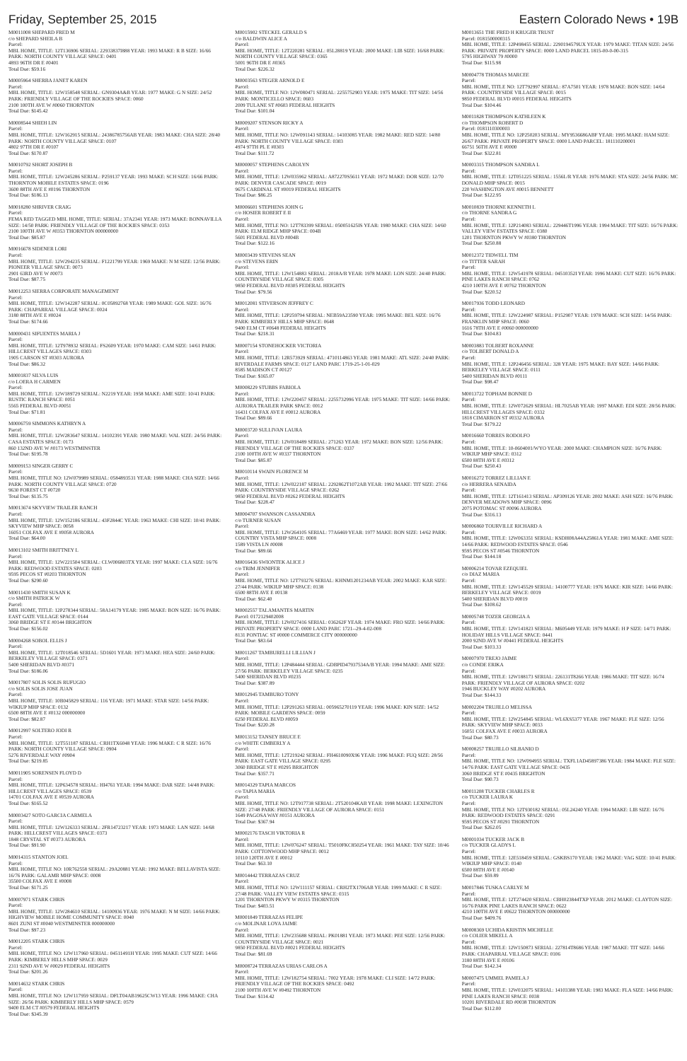Friday, September 25, 2015 Eastern Colorado News • 19B
M0011008 SHEPARD FRED M
c/o SHEPARD SHEILA B
Parcel:
MBL HOME, TITLE: 12T136906 SERIAL: 22933837I888 YEAR: 1993 MAKE: R B SIZE: 16/66 PARK: NORTH COUNTY VILLAGE SPACE: 0401
4893 96TH DR E #0401
Total Due: $59.16
M0005964 SHERBA JANET KAREN
Parcel:
MBL HOME, TITLE: 12W158548 SERIAL: GN9304A&B YEAR: 1977 MAKE: G N SIZE: 24/52 PARK: FRIENDLY VILLAGE OF THE ROCKIES SPACE: 0060
2100 100TH AVE W #0060 THORNTON
Total Due: $145.42
M0008544 SHIEH LIN
Parcel:
MBL HOME, TITLE: 12W162915 SERIAL: 24386785756AB YEAR: 1983 MAKE: CHA SIZE: 28/40 PARK: NORTH COUNTY VILLAGE SPACE: 0107
4802 97TH DR E #0107
Total Due: $170.87
M0010792 SHORT JOSEPH B
Parcel:
MBL HOME, TITLE: 12W245286 SERIAL: P259137 YEAR: 1993 MAKE: SCH SIZE: 16/66 PARK: THORNTON MOBILE ESTATES SPACE: 0196
3600 88TH AVE E #0196 THORNTON
Total Due: $186.13
M0018280 SHRIVER CRAIG
Parcel:
FEMA RED TAGGED MBL HOME, TITLE: SERIAL: 37A2341 YEAR: 1973 MAKE: BONNAVILLA SIZE: 14/50 PARK: FRIENDLY VILLAGE OF THE ROCKIES SPACE: 0353
2100 100TH AVE W #0353 THORNTON 000000000
Total Due: $85.87
M0016678 SIDENER LORI
Parcel:
MBL HOME, TITLE: 12W294235 SERIAL: F1221799 YEAR: 1969 MAKE: N M SIZE: 12/56 PARK: PIONEER VILLAGE SPACE: 0073
2901 63RD AVE W #0073
Total Due: $87.75
M0012253 SIERRA CORPORATE MANAGEMENT
Parcel:
MBL HOME, TITLE: 12W142287 SERIAL: 0C05892768 YEAR: 1989 MAKE: GOL SIZE: 16/76 PARK: CHAPARRAL VILLAGE SPACE: 0024
3180 88TH AVE E #0024
Total Due: $174.66
M0000431 SIFUENTES MARIA J
Parcel:
MBL HOME, TITLE: 12T978932 SERIAL: FS2609 YEAR: 1970 MAKE: CAM SIZE: 14/61 PARK: HILLCREST VILLAGES SPACE: 0303
1905 CARSON ST #0303 AURORA
Total Due: $86.32
M0001837 SILVA LUIS
c/o LOERA H CARMEN
Parcel:
MBL HOME, TITLE: 12W189729 SERIAL: N2219 YEAR: 1958 MAKE: AME SIZE: 10/41 PARK: RUSTIC RANCH SPACE: 0051
5565 FEDERAL BLVD #0051
Total Due: $71.81
M0006759 SIMMONS KATHRYN A
Parcel:
MBL HOME, TITLE: 12W283647 SERIAL: 14102391 YEAR: 1980 MAKE: WAL SIZE: 24/56 PARK: CASA ESTATES SPACE: 0173
860 132ND AVE W #0173 WESTMINSTER
Total Due: $195.78
M0009153 SINGER GERRY C
Parcel:
MBL HOME, TITLE NO: 12W079989 SERIAL: 0584893531 YEAR: 1988 MAKE: CHA SIZE: 14/66 PARK: NORTH COUNTY VILLAGE SPACE: 0720
9630 FOREST CT #0720
Total Due: $135.75
M0013674 SKYVIEW TRAILER RANCH
Parcel:
MBL HOME, TITLE: 12W152186 SERIAL: 43F2844C YEAR: 1963 MAKE: CHI SIZE: 10/41 PARK: SKYVIEW MHP SPACE: 0058
16051 COLFAX AVE E #0058 AURORA
Total Due: $64.00
M0013102 SMITH BRITTNEY L
Parcel:
MBL HOME, TITLE: 12W221504 SERIAL: CLW006803TX YEAR: 1997 MAKE: CLA SIZE: 16/76 PARK: REDWOOD ESTATES SPACE: 0203
9595 PECOS ST #0203 THORNTON
Total Due: $290.60
M0011430 SMITH SUSAN K
c/o SMITH PATRICK W
Parcel:
MBL HOME, TITLE: 12P278344 SERIAL: 58A14179 YEAR: 1985 MAKE: BON SIZE: 16/76 PARK: EAST GATE VILLAGE SPACE: 0144
3060 BRIDGE ST E #0144 BRIGHTON
Total Due: $156.02
M0004268 SOBOL ELLIS J
Parcel:
MBL HOME, TITLE: 12T018546 SERIAL: 5D1601 YEAR: 1973 MAKE: HEA SIZE: 24/60 PARK: BERKELEY VILLAGE SPACE: 0371
5400 SHERIDAN BLVD #0371
Total Due: $186.06
M0017807 SOLIS SOLIS RUFUGIO
c/o SOLIS SOLIS JOSE JUAN
Parcel:
MBL HOME, TITLE: 10B045829 SERIAL: 116 YEAR: 1971 MAKE: STAR SIZE: 14/56 PARK: WIKIUP MHP SPACE: 0132
6500 88TH AVE E #0132 000000000
Total Due: $82.87
M0012997 SOLTERO JODI R
Parcel:
MBL HOME, TITLE: 12T551187 SERIAL: CRH1TX6048 YEAR: 1996 MAKE: C R SIZE: 16/76 PARK: NORTH COUNTY VILLAGE SPACE: 0904
5276 RIVERDALE WAY #0904
Total Due: $219.85
M0011905 SORENSEN FLOYD D
Parcel:
MBL HOME, TITLE: 12P634578 SERIAL: HI4761 YEAR: 1994 MAKE: DAR SIZE: 14/48 PARK: HILLCREST VILLAGES SPACE: 0539
14701 COLFAX AVE E #0539 AURORA
Total Due: $165.52
M0003427 SOTO GARCIA CARMELA
Parcel:
MBL HOME, TITLE: 12W126333 SERIAL: 2FR14723217 YEAR: 1973 MAKE: LAN SIZE: 14/68 PARK: HILLCREST VILLAGES SPACE: 0373
1848 CRYSTAL ST #0373 AURORA
Total Due: $91.90
M0014315 STANTON JOEL
Parcel:
MBL HOME, TITLE NO: 10R762558 SERIAL: 29A20881 YEAR: 1992 MAKE: BELLAVISTA SIZE: 16/76 PARK: GALAMB MHP SPACE: 0008
35500 COLFAX AVE E #0008
Total Due: $171.25
M0007971 STARK CHRIS
Parcel:
MBL HOME, TITLE: 12W284610 SERIAL: 14100936 YEAR: 1976 MAKE: N M SIZE: 14/66 PARK: HIGHVIEW MOBILE HOME COMMUNITY SPACE: 0040
8601 ZUNI ST #0040 WESTMINSTER 000000000
Total Due: $97.23
M0012205 STARK CHRIS
Parcel:
MBL HOME, TITLE NO: 12W117960 SERIAL: 04511491H YEAR: 1995 MAKE: CUT SIZE: 14/66 PARK: KIMBERLY HILLS MHP SPACE: 0029
2311 92ND AVE W #0029 FEDERAL HEIGHTS
Total Due: $201.26
M0014632 STARK CHRIS
Parcel:
MBL HOME, TITLE NO: 12W117959 SERIAL: DFLT04AB19625CW13 YEAR: 1996 MAKE: CHA SIZE: 26/56 PARK: KIMBERLY HILLS MHP SPACE: 0579
9400 ELM CT #0579 FEDERAL HEIGHTS
Total Due: $345.39
M0015902 STECKEL GERALD S
c/o BALDWIN ALICE A
Parcel:
MBL HOME, TITLE: 12T220281 SERIAL: 05L28819 YEAR: 2000 MAKE: LIB SIZE: 16/68 PARK: NORTH COUNTY VILLAGE SPACE: 0365
5001 96TH DR E #0365
Total Due: $226.32
M0003563 STEGER ARNOLD E
Parcel:
MBL HOME, TITLE NO: 12W080471 SERIAL: 2255752903 YEAR: 1975 MAKE: TIT SIZE: 14/56 PARK: MONTICELLO SPACE: 0603
2009 TULANE ST #0603 FEDERAL HEIGHTS
Total Due: $101.04
M0009207 STENSON RICKY A
Parcel:
MBL HOME, TITLE NO: 12W091143 SERIAL: 14103085 YEAR: 1982 MAKE: RED SIZE: 14/80 PARK: NORTH COUNTY VILLAGE SPACE: 0303
4974 97TH PL E #0303
Total Due: $111.72
M0000057 STEPHENS CAROLYN
Parcel:
MBL HOME, TITLE: 12W035962 SERIAL: A872270S5611 YEAR: 1972 MAKE: DOR SIZE: 12/70 PARK: DENVER CASCADE SPACE: 0019
9675 CARDINAL ST #0019 FEDERAL HEIGHTS
Total Due: $86.25
M0006601 STEPHENS JOHN G
c/o HOSIER ROBERT E II
Parcel:
MBL HOME, TITLE NO: 12T783399 SERIAL: 050051625IS YEAR: 1980 MAKE: CHA SIZE: 14/60 PARK: ELM RIDGE MHP SPACE: 004B
5601 FEDERAL BLVD #004B
Total Due: $122.16
M0003439 STEVENS SEAN
c/o STEVENS ERIN
Parcel:
MBL HOME, TITLE: 12W154883 SERIAL: 2018A/B YEAR: 1978 MAKE: LON SIZE: 24/40 PARK: COUNTRYSIDE VILLAGE SPACE: 0305
9850 FEDERAL BLVD #0305 FEDERAL HEIGHTS
Total Due: $79.56
M0012081 STIVERSON JEFFREY C
Parcel:
MBL HOME, TITLE: 12P259794 SERIAL: NEB59A23590 YEAR: 1995 MAKE: BEL SIZE: 16/76 PARK: KIMBERLY HILLS MHP SPACE: 0648
9400 ELM CT #0648 FEDERAL HEIGHTS
Total Due: $218.31
M0007154 STONEHOCKER VICTORIA
Parcel:
MBL HOME, TITLE: 12R573929 SERIAL: 4710114863 YEAR: 1981 MAKE: ATL SIZE: 24/40 PARK: RIVERDALE FARMS SPACE: 0127 LAND PARC 1719-25-1-01-029
8585 MADISON CT #0127
Total Due: $165.07
M0008229 STUBBS FABIOLA
Parcel:
MBL HOME, TITLE: 12W220457 SERIAL: 2255732996 YEAR: 1975 MAKE: TIT SIZE: 14/66 PARK: AURORA TRAILER PARK SPACE: 0012
16431 COLFAX AVE E #0012 AURORA
Total Due: $89.66
M0003720 SULLIVAN LAURA
Parcel:
MBL HOME, TITLE: 12W018489 SERIAL: 271263 YEAR: 1972 MAKE: BON SIZE: 12/56 PARK: FRIENDLY VILLAGE OF THE ROCKIES SPACE: 0337
2100 100TH AVE W #0337 THORNTON
Total Due: $85.87
M0010114 SWAIN FLORENCE M
Parcel:
MBL HOME, TITLE: 12W022187 SERIAL: 2292862T1072AB YEAR: 1992 MAKE: TIT SIZE: 27/66 PARK: COUNTRYSIDE VILLAGE SPACE: 0262
9850 FEDERAL BLVD #0262 FEDERAL HEIGHTS
Total Due: $228.47
M0004707 SWANSON CASSANDRA
c/o TURNER SUSAN
Parcel:
MBL HOME, TITLE: 12W264105 SERIAL: 77A6469 YEAR: 1977 MAKE: BON SIZE: 14/62 PARK: COUNTRY VISTA MHP SPACE: 0008
1589 VISTA LN #0008
Total Due: $89.66
M0016436 SWIONTEK ALICE J
c/o TRIM JENNIFER
Parcel:
MBL HOME, TITLE NO: 12T793276 SERIAL: KHNM1201234AB YEAR: 2002 MAKE: KAR SIZE: 27/44 PARK: WIKIUP MHP SPACE: 0138
6500 88TH AVE E #0138
Total Due: $62.40
M0002557 TALAMANTES MARTIN
Parcel: 0172129402008
MBL HOME, TITLE: 12W027416 SERIAL: 036262F YEAR: 1974 MAKE: FRO SIZE: 14/66 PARK: PRIVATE PROPERTY SPACE: 0000 LAND PARC 1721--29-4-02-008
8131 PONTIAC ST #0000 COMMERCE CITY 000000000
Total Due: $83.64
M0011267 TAMBURELLI LILLIAN J
Parcel:
MBL HOME, TITLE: 12P484444 SERIAL: GDBPID47937534A/B YEAR: 1994 MAKE: AME SIZE: 27/56 PARK: BERKELEY VILLAGE SPACE: 0235
5400 SHERIDAN BLVD #0235
Total Due: $387.89
M0012945 TAMBURO TONY
Parcel:
MBL HOME, TITLE: 12P291263 SERIAL: 005965270119 YEAR: 1996 MAKE: KIN SIZE: 14/52 PARK: MOBILE GARDENS SPACE: 0059
6250 FEDERAL BLVD #0059
Total Due: $220.28
M0013152 TANSEY BRUCE E
c/o WHITE CIMBERLY A
Parcel:
MBL HOME, TITLE: 12T219242 SERIAL: FH4610090X96 YEAR: 1996 MAKE: FUQ SIZE: 28/56 PARK: EAST GATE VILLAGE SPACE: 0295
3060 BRIDGE ST E #0295 BRIGHTON
Total Due: $357.71
M0014329 TAPIA MARCOS
c/o TAPIA MARIA
Parcel:
MBL HOME, TITLE NO: 12T917738 SERIAL: 2T520104KAB YEAR: 1998 MAKE: LEXINGTON SIZE: 27/48 PARK: FRIENDLY VILLAGE OF AURORA SPACE: 0151
1649 PAGOSA WAY #0151 AURORA
Total Due: $367.94
M0002176 TASCH VIKTORIA R
Parcel:
MBL HOME, TITLE: 12W076247 SERIAL: T5010FKC850254 YEAR: 1961 MAKE: TAY SIZE: 10/46 PARK: COTTONWOOD MHP SPACE: 0012
10110 120TH AVE E #0012
Total Due: $63.10
M0014442 TERRAZAS CRUZ
Parcel:
MBL HOME, TITLE NO: 12W111157 SERIAL: CRH2TX1706AB YEAR: 1999 MAKE: C R SIZE: 27/48 PARK: VALLEY VIEW ESTATES SPACE: 0315
1201 THORNTON PKWY W #0315 THORNTON
Total Due: $403.51
M0001849 TERRAZAS FELIPE
c/o MOLINAR LOYA JAIME
Parcel:
MBL HOME, TITLE: 12W235688 SERIAL: PK01881 YEAR: 1973 MAKE: PEE SIZE: 12/56 PARK: COUNTRYSIDE VILLAGE SPACE: 0021
9850 FEDERAL BLVD #0021 FEDERAL HEIGHTS
Total Due: $81.69
M0008724 TERRAZAS URIAS CARLOS A
Parcel:
MBL HOME, TITLE: 12W182754 SERIAL: 7002 YEAR: 1978 MAKE: CLI SIZE: 14/72 PARK: FRIENDLY VILLAGE OF THE ROCKIES SPACE: 0492
2100 100TH AVE W #0492 THORNTON
Total Due: $114.42
M0013651 THE FRED H KRUGER TRUST
Parcel: 0181500000315
MBL HOME, TITLE: 12P498455 SERIAL: 2290194579UX YEAR: 1979 MAKE: TITAN SIZE: 24/56 PARK: PRIVATE PROPERTY SPACE: 0000 LAND PARCEL 1815-00-0-00-315
5795 HIGHWAY 79 #0000
Total Due: $115.98
M0004778 THOMAS MARCEE
Parcel:
MBL HOME, TITLE NO: 12T792997 SERIAL: 87A7501 YEAR: 1978 MAKE: BON SIZE: 14/64 PARK: COUNTRYSIDE VILLAGE SPACE: 0015
9850 FEDERAL BLVD #0015 FEDERAL HEIGHTS
Total Due: $104.46
M0011828 THOMPSON KATHLEEN K
c/o THOMPSON ROBERT D
Parcel: 0181110300003
MBL HOME, TITLE NO: 12P250203 SERIAL: MY9536686ABF YEAR: 1995 MAKE: HAM SIZE: 26/67 PARK: PRIVATE PROPERTY SPACE: 0000 LAND PARCEL: 181110200001
66751 56TH AVE E #0000
Total Due: $322.81
M0003315 THOMPSON SANDRA L
Parcel:
MBL HOME, TITLE: 12T051225 SERIAL: 1556L/R YEAR: 1976 MAKE: STA SIZE: 24/56 PARK: MC DONALD MHP SPACE: 0015
220 WASHINGTON AVE #0015 BENNETT
Total Due: $122.95
M0010839 THORNE KENNETH L
c/o THORNE SANDRA G
Parcel:
MBL HOME, TITLE: 12P214083 SERIAL: 229446T1996 YEAR: 1994 MAKE: TIT SIZE: 16/76 PARK: VALLEY VIEW ESTATES SPACE: 0380
1201 THORNTON PKWY W #0380 THORNTON
Total Due: $250.88
M0012372 TIDWELL TIM
c/o TITTER SARAH
Parcel:
MBL HOME, TITLE: 12W541978 SERIAL: 04510352I YEAR: 1996 MAKE: CUT SIZE: 16/76 PARK: PINE LAKES RANCH SPACE: 0762
4210 100TH AVE E #0762 THORNTON
Total Due: $220.52
M0017936 TODD LEONARD
Parcel:
MBL HOME, TITLE: 12W224987 SERIAL: P152907 YEAR: 1978 MAKE: SCH SIZE: 14/56 PARK: FRANKLIN MHP SPACE: 0060
1616 78TH AVE E #0060 000000000
Total Due: $104.83
M0003883 TOLBERT ROXANNE
c/o TOLBERT DONALD A
Parcel:
MBL HOME, TITLE: 12P246456 SERIAL: 328 YEAR: 1975 MAKE: BAY SIZE: 14/66 PARK: BERKELEY VILLAGE SPACE: 0111
5400 SHERIDAN BLVD #0111
Total Due: $98.47
M0013722 TOPHAM BONNIE D
Parcel:
MBL HOME, TITLE: 12W072629 SERIAL: HL7025AB YEAR: 1997 MAKE: EDI SIZE: 28/56 PARK: HILLCREST VILLAGES SPACE: 0332
1818 CIMARRON ST #0332 AURORA
Total Due: $179.22
M0016660 TORRES RODOLFO
Parcel:
MBL HOME, TITLE: 10-0604001/WYO YEAR: 2000 MAKE: CHAMPION SIZE: 16/76 PARK: WIKIUP MHP SPACE: 0312
6500 88TH AVE E #0312
Total Due: $250.43
M0016272 TORREZ LILLIAN E
c/o HERRERA SENAIDA
Parcel:
MBL HOME, TITLE: 12T161413 SERIAL: AP309126 YEAR: 2002 MAKE: ASH SIZE: 16/76 PARK: DENVER MEADOWS MHP SPACE: 0096
2075 POTOMAC ST #0096 AURORA
Total Due: $316.13
M0006860 TOURVILLE RICHARD A
Parcel:
MBL HOME, TITLE: 12W063351 SERIAL: KSDH08A44A25861A YEAR: 1981 MAKE: AME SIZE: 14/66 PARK: REDWOOD ESTATES SPACE: 0546
9595 PECOS ST #0546 THORNTON
Total Due: $144.18
M0006214 TOVAR EZEQUIEL
c/o DIAZ MARIA
Parcel:
MBL HOME, TITLE: 12W145529 SERIAL: 14100777 YEAR: 1976 MAKE: KIR SIZE: 14/66 PARK: BERKELEY VILLAGE SPACE: 0019
5400 SHERIDAN BLVD #0019
Total Due: $108.62
M0005748 TOZER GEORGIA A
Parcel:
MBL HOME, TITLE: 12W141823 SERIAL: M605449 YEAR: 1979 MAKE: H P SIZE: 14/71 PARK: HOLIDAY HILLS VILLAGE SPACE: 0441
2000 92ND AVE W #0441 FEDERAL HEIGHTS
Total Due: $103.33
M0007970 TREJO JAIME
c/o CONDE ERIKA
Parcel:
MBL HOME, TITLE: 12W188173 SERIAL: 226131T8266 YEAR: 1986 MAKE: TIT SIZE: 16/74 PARK: FRIENDLY VILLAGE OF AURORA SPACE: 0202
1946 BUCKLEY WAY #0202 AURORA
Total Due: $144.33
M0002204 TRUJILLO MELISSA
Parcel:
MBL HOME, TITLE: 12W254845 SERIAL: WL6XS5377 YEAR: 1967 MAKE: FLE SIZE: 12/56 PARK: SKYVIEW MHP SPACE: 0033
16051 COLFAX AVE E #0033 AURORA
Total Due: $80.73
M0008257 TRUJILLO SILBANIO D
Parcel:
MBL HOME, TITLE NO: 12W094955 SERIAL: TXFL1AD45897386 YEAR: 1984 MAKE: FLE SIZE: 14/76 PARK: EAST GATE VILLAGE SPACE: 0435
3060 BRIDGE ST E #0435 BRIGHTON
Total Due: $90.73
M0011208 TUCKER CHARLES R
c/o TUCKER LAURA K
Parcel:
MBL HOME, TITLE NO: 12T930182 SERIAL: 05L24240 YEAR: 1994 MAKE: LIB SIZE: 16/76 PARK: REDWOOD ESTATES SPACE: 0291
9595 PECOS ST #0291 THORNTON
Total Due: $262.05
M0001034 TUCKER JACK B
c/o TUCKER GLADYS L
Parcel:
MBL HOME, TITLE: 12E518459 SERIAL: GSKBS170 YEAR: 1962 MAKE: VAG SIZE: 10/41 PARK: WIKIUP MHP SPACE: 0140
6500 88TH AVE E #0140
Total Due: $59.89
M0017846 TUSKA CARLYE M
Parcel:
MBL HOME, TITLE: 12T274420 SERIAL: CBH023844TXP YEAR: 2012 MAKE: CLAYTON SIZE: 16/76 PARK PINE LAKES RANCH SPACE: 0622
4210 100TH AVE E #0622 THORNTON 000000000
Total Due: $409.76
M0008369 UCHIDA KRISTIN MICHELLE
c/o COLIER MIKELL A
Parcel:
MBL HOME, TITLE: 12W150873 SERIAL: 227814T8686 YEAR: 1987 MAKE: TIT SIZE: 14/66 PARK: CHAPARRAL VILLAGE SPACE: 0106
3180 88TH AVE E #0106
Total Due: $142.34
M0007475 UMMEL PAMELA J
Parcel:
MBL HOME, TITLE: 12W032075 SERIAL: 14103388 YEAR: 1983 MAKE: FLA SIZE: 14/66 PARK: PINE LAKES RANCH SPACE: 0038
10201 RIVERDALE RD #0038 THORNTON
Total Due: $112.00